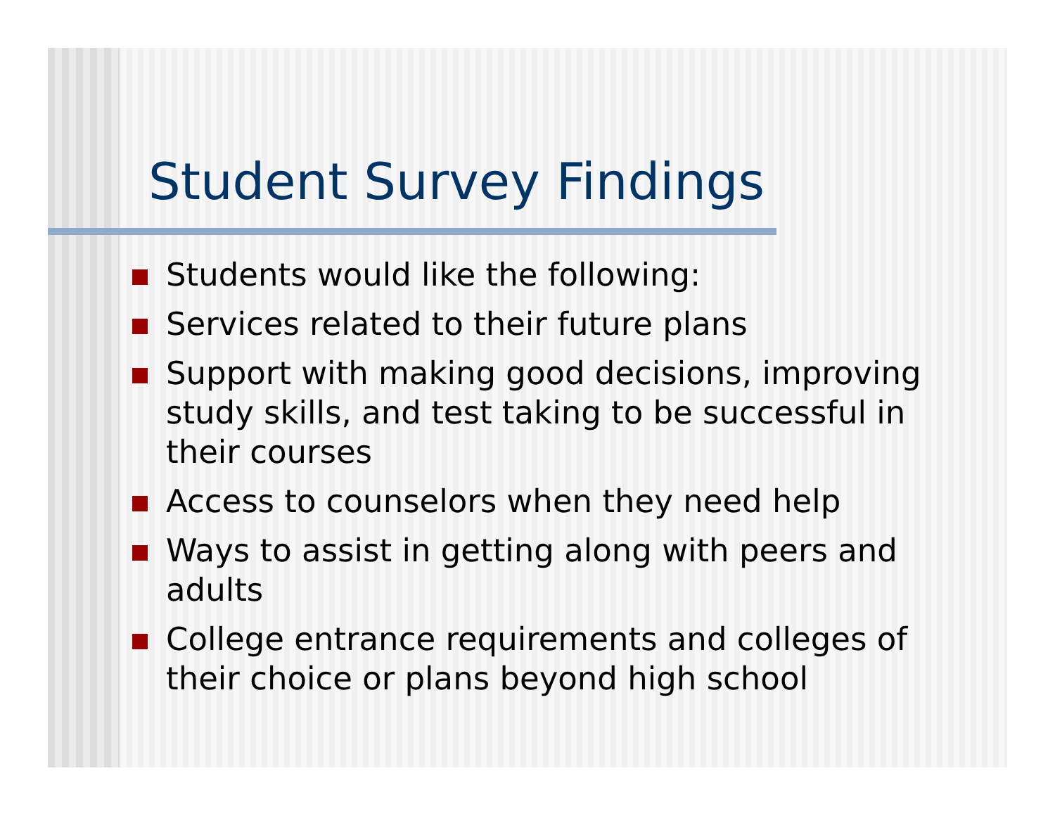Student Survey Findings
Students would like the following:
Services related to their future plans
Support with making good decisions, improving study skills, and test taking to be successful in their courses
Access to counselors when they need help
Ways to assist in getting along with peers and adults
College entrance requirements and colleges of their choice or plans beyond high school